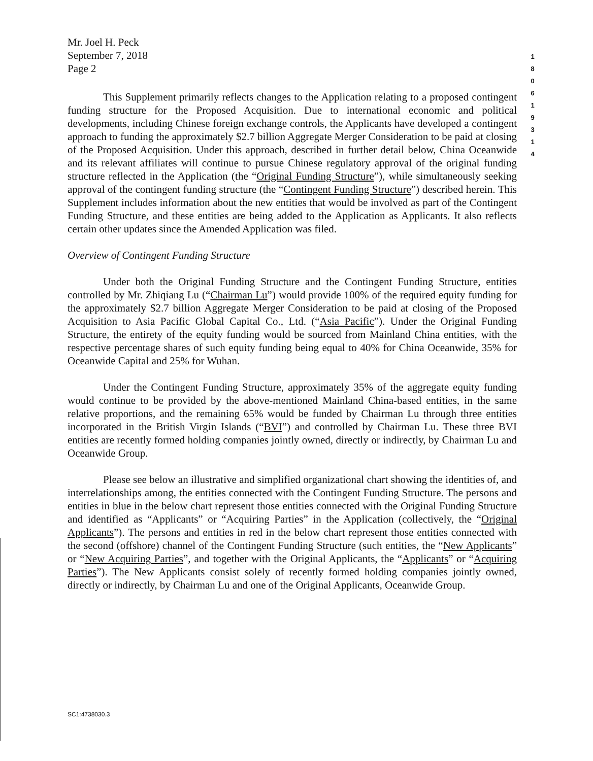1
8
0
6
1
9
3
1
4
Mr. Joel H. Peck
September 7, 2018
Page 2
This Supplement primarily reflects changes to the Application relating to a proposed contingent funding structure for the Proposed Acquisition. Due to international economic and political developments, including Chinese foreign exchange controls, the Applicants have developed a contingent approach to funding the approximately $2.7 billion Aggregate Merger Consideration to be paid at closing of the Proposed Acquisition. Under this approach, described in further detail below, China Oceanwide and its relevant affiliates will continue to pursue Chinese regulatory approval of the original funding structure reflected in the Application (the “Original Funding Structure”), while simultaneously seeking approval of the contingent funding structure (the “Contingent Funding Structure”) described herein. This Supplement includes information about the new entities that would be involved as part of the Contingent Funding Structure, and these entities are being added to the Application as Applicants. It also reflects certain other updates since the Amended Application was filed.
Overview of Contingent Funding Structure
Under both the Original Funding Structure and the Contingent Funding Structure, entities controlled by Mr. Zhiqiang Lu (“Chairman Lu”) would provide 100% of the required equity funding for the approximately $2.7 billion Aggregate Merger Consideration to be paid at closing of the Proposed Acquisition to Asia Pacific Global Capital Co., Ltd. (“Asia Pacific”). Under the Original Funding Structure, the entirety of the equity funding would be sourced from Mainland China entities, with the respective percentage shares of such equity funding being equal to 40% for China Oceanwide, 35% for Oceanwide Capital and 25% for Wuhan.
Under the Contingent Funding Structure, approximately 35% of the aggregate equity funding would continue to be provided by the above-mentioned Mainland China-based entities, in the same relative proportions, and the remaining 65% would be funded by Chairman Lu through three entities incorporated in the British Virgin Islands (“BVI”) and controlled by Chairman Lu. These three BVI entities are recently formed holding companies jointly owned, directly or indirectly, by Chairman Lu and Oceanwide Group.
Please see below an illustrative and simplified organizational chart showing the identities of, and interrelationships among, the entities connected with the Contingent Funding Structure. The persons and entities in blue in the below chart represent those entities connected with the Original Funding Structure and identified as “Applicants” or “Acquiring Parties” in the Application (collectively, the “Original Applicants”). The persons and entities in red in the below chart represent those entities connected with the second (offshore) channel of the Contingent Funding Structure (such entities, the “New Applicants” or “New Acquiring Parties”, and together with the Original Applicants, the “Applicants” or “Acquiring Parties”). The New Applicants consist solely of recently formed holding companies jointly owned, directly or indirectly, by Chairman Lu and one of the Original Applicants, Oceanwide Group.
SC1:4738030.3